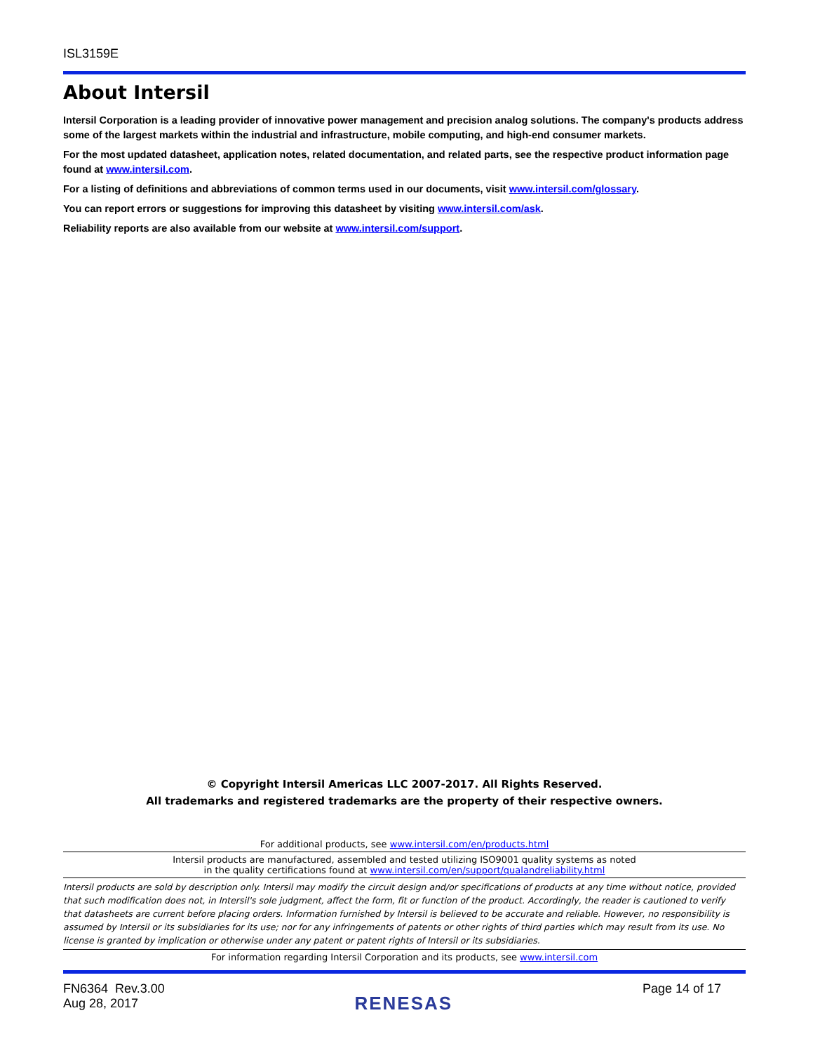ISL3159E
About Intersil
Intersil Corporation is a leading provider of innovative power management and precision analog solutions. The company's products address some of the largest markets within the industrial and infrastructure, mobile computing, and high-end consumer markets.
For the most updated datasheet, application notes, related documentation, and related parts, see the respective product information page found at www.intersil.com.
For a listing of definitions and abbreviations of common terms used in our documents, visit www.intersil.com/glossary.
You can report errors or suggestions for improving this datasheet by visiting www.intersil.com/ask.
Reliability reports are also available from our website at www.intersil.com/support.
© Copyright Intersil Americas LLC 2007-2017. All Rights Reserved.
All trademarks and registered trademarks are the property of their respective owners.
For additional products, see www.intersil.com/en/products.html
Intersil products are manufactured, assembled and tested utilizing ISO9001 quality systems as noted
in the quality certifications found at www.intersil.com/en/support/qualandreliability.html
Intersil products are sold by description only. Intersil may modify the circuit design and/or specifications of products at any time without notice, provided that such modification does not, in Intersil's sole judgment, affect the form, fit or function of the product. Accordingly, the reader is cautioned to verify that datasheets are current before placing orders. Information furnished by Intersil is believed to be accurate and reliable. However, no responsibility is assumed by Intersil or its subsidiaries for its use; nor for any infringements of patents or other rights of third parties which may result from its use. No license is granted by implication or otherwise under any patent or patent rights of Intersil or its subsidiaries.
For information regarding Intersil Corporation and its products, see www.intersil.com
FN6364 Rev.3.00
Aug 28, 2017
RENESAS
Page 14 of 17